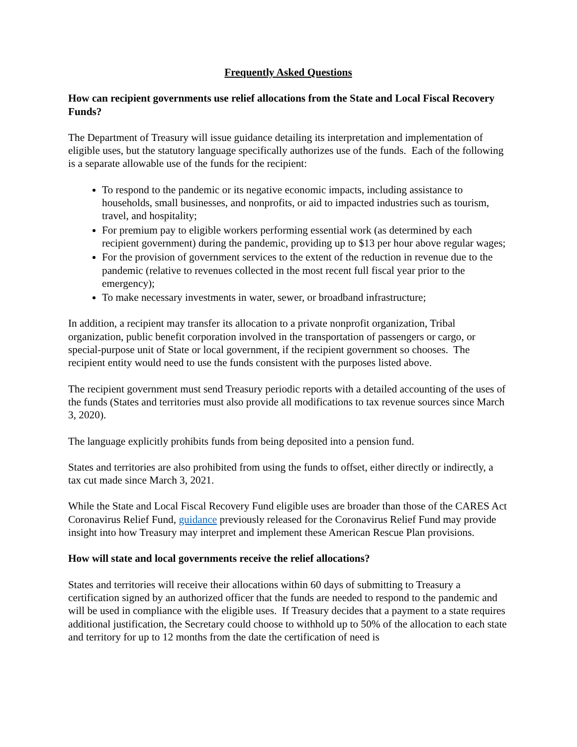Frequently Asked Questions
How can recipient governments use relief allocations from the State and Local Fiscal Recovery Funds?
The Department of Treasury will issue guidance detailing its interpretation and implementation of eligible uses, but the statutory language specifically authorizes use of the funds. Each of the following is a separate allowable use of the funds for the recipient:
To respond to the pandemic or its negative economic impacts, including assistance to households, small businesses, and nonprofits, or aid to impacted industries such as tourism, travel, and hospitality;
For premium pay to eligible workers performing essential work (as determined by each recipient government) during the pandemic, providing up to $13 per hour above regular wages;
For the provision of government services to the extent of the reduction in revenue due to the pandemic (relative to revenues collected in the most recent full fiscal year prior to the emergency);
To make necessary investments in water, sewer, or broadband infrastructure;
In addition, a recipient may transfer its allocation to a private nonprofit organization, Tribal organization, public benefit corporation involved in the transportation of passengers or cargo, or special-purpose unit of State or local government, if the recipient government so chooses. The recipient entity would need to use the funds consistent with the purposes listed above.
The recipient government must send Treasury periodic reports with a detailed accounting of the uses of the funds (States and territories must also provide all modifications to tax revenue sources since March 3, 2020).
The language explicitly prohibits funds from being deposited into a pension fund.
States and territories are also prohibited from using the funds to offset, either directly or indirectly, a tax cut made since March 3, 2021.
While the State and Local Fiscal Recovery Fund eligible uses are broader than those of the CARES Act Coronavirus Relief Fund, guidance previously released for the Coronavirus Relief Fund may provide insight into how Treasury may interpret and implement these American Rescue Plan provisions.
How will state and local governments receive the relief allocations?
States and territories will receive their allocations within 60 days of submitting to Treasury a certification signed by an authorized officer that the funds are needed to respond to the pandemic and will be used in compliance with the eligible uses. If Treasury decides that a payment to a state requires additional justification, the Secretary could choose to withhold up to 50% of the allocation to each state and territory for up to 12 months from the date the certification of need is